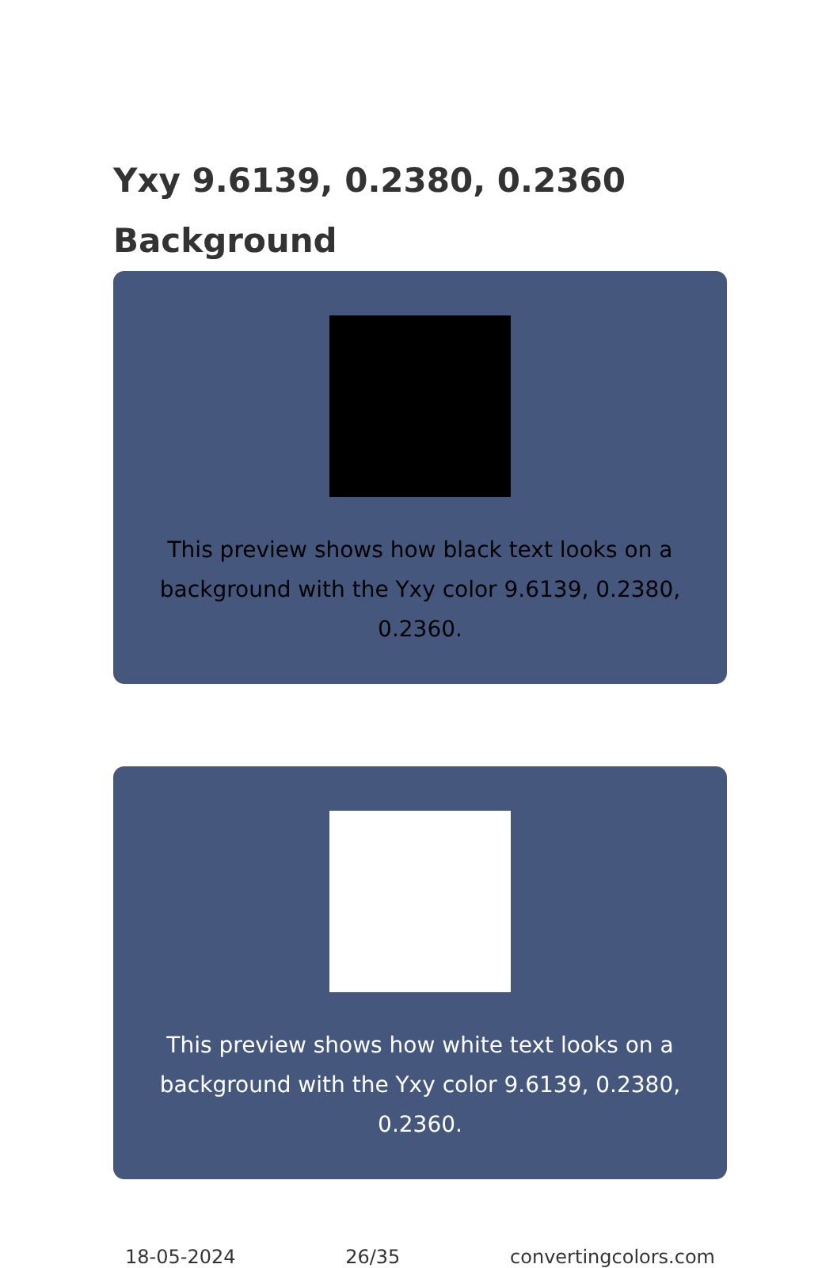Yxy 9.6139, 0.2380, 0.2360
Background
This preview shows how black text looks on a background with the Yxy color 9.6139, 0.2380, 0.2360.
This preview shows how white text looks on a background with the Yxy color 9.6139, 0.2380, 0.2360.
18-05-2024 26/35 convertingcolors.com